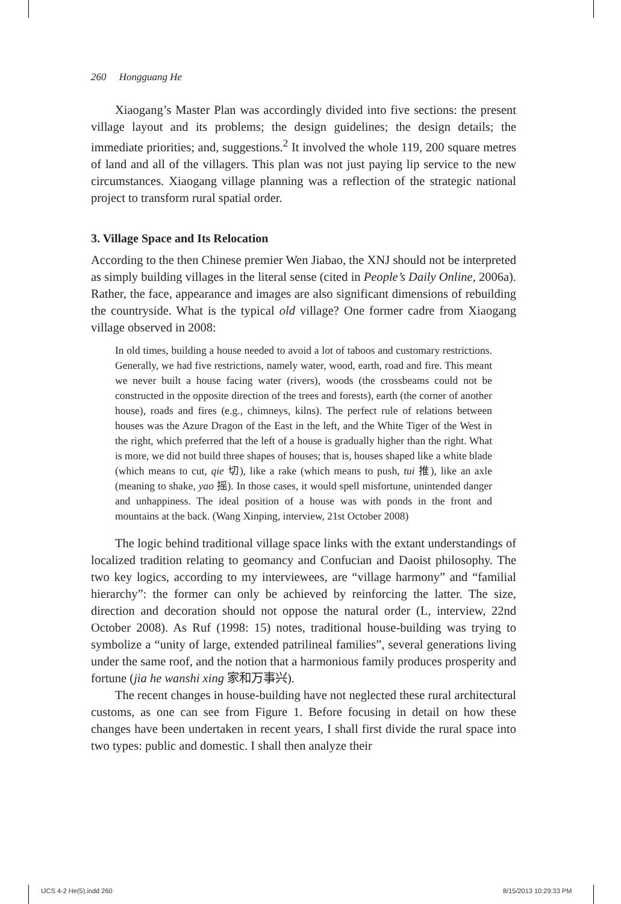260 Hongguang He
Xiaogang’s Master Plan was accordingly divided into five sections: the present village layout and its problems; the design guidelines; the design details; the immediate priorities; and, suggestions.<sup>2</sup> It involved the whole 119, 200 square metres of land and all of the villagers. This plan was not just paying lip service to the new circumstances. Xiaogang village planning was a reflection of the strategic national project to transform rural spatial order.
3. Village Space and Its Relocation
According to the then Chinese premier Wen Jiabao, the XNJ should not be interpreted as simply building villages in the literal sense (cited in People’s Daily Online, 2006a). Rather, the face, appearance and images are also significant dimensions of rebuilding the countryside. What is the typical old village? One former cadre from Xiaogang village observed in 2008:
In old times, building a house needed to avoid a lot of taboos and customary restrictions. Generally, we had five restrictions, namely water, wood, earth, road and fire. This meant we never built a house facing water (rivers), woods (the crossbeams could not be constructed in the opposite direction of the trees and forests), earth (the corner of another house), roads and fires (e.g., chimneys, kilns). The perfect rule of relations between houses was the Azure Dragon of the East in the left, and the White Tiger of the West in the right, which preferred that the left of a house is gradually higher than the right. What is more, we did not build three shapes of houses; that is, houses shaped like a white blade (which means to cut, qie 切), like a rake (which means to push, tui 推), like an axle (meaning to shake, yao 摇). In those cases, it would spell misfortune, unintended danger and unhappiness. The ideal position of a house was with ponds in the front and mountains at the back. (Wang Xinping, interview, 21st October 2008)
The logic behind traditional village space links with the extant under­standings of localized tradition relating to geomancy and Confucian and Daoist philosophy. The two key logics, according to my interviewees, are “village harmony” and “familial hierarchy”: the former can only be achieved by reinforcing the latter. The size, direction and decoration should not oppose the natural order (L, interview, 22nd October 2008). As Ruf (1998: 15) notes, traditional house-building was trying to symbolize a “unity of large, extended patrilineal families”, several generations living under the same roof, and the notion that a harmonious family produces prosperity and fortune (jia he wanshi xing 家和万事兴).
The recent changes in house-building have not neglected these rural architectural customs, as one can see from Figure 1. Before focusing in detail on how these changes have been undertaken in recent years, I shall first divide the rural space into two types: public and domestic. I shall then analyze their
IJCS 4-2 He(5).indd 260 8/15/2013 10:29:33 PM